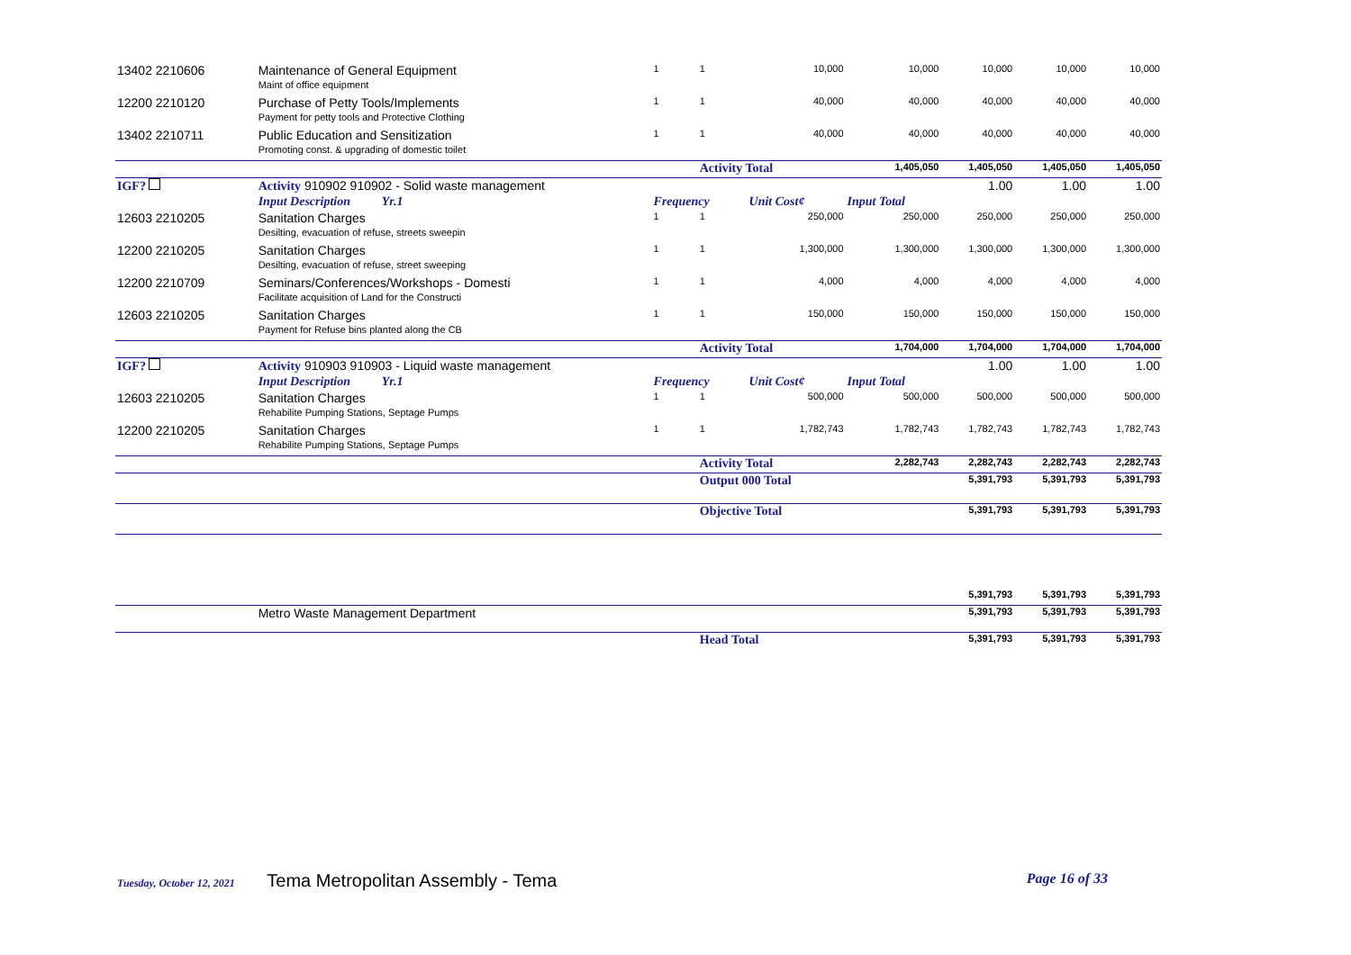| 13402 2210606 | Maintenance of General Equipment | 1 | 1 | 10,000 | 10,000 | 10,000 | 10,000 | 10,000 |
| | Maint of office equipment | | | | | | | |
| 12200 2210120 | Purchase of Petty Tools/Implements | 1 | 1 | 40,000 | 40,000 | 40,000 | 40,000 | 40,000 |
| | Payment for petty tools and Protective Clothing | | | | | | | |
| 13402 2210711 | Public Education and Sensitization | 1 | 1 | 40,000 | 40,000 | 40,000 | 40,000 | 40,000 |
| | Promoting const. & upgrading of domestic toilet | | | | | | | |
| | | | Activity Total | | 1,405,050 | 1,405,050 | 1,405,050 | 1,405,050 |
| IGF? | Activity 910902 910902 - Solid waste management | | | | | 1.00 | 1.00 | 1.00 |
| | Input Description Yr.1 | Frequency | | Unit Cost¢ | Input Total | | | |
| 12603 2210205 | Sanitation Charges | 1 | 1 | 250,000 | 250,000 | 250,000 | 250,000 | 250,000 |
| | Desilting, evacuation of refuse, streets sweepin | | | | | | | |
| 12200 2210205 | Sanitation Charges | 1 | 1 | 1,300,000 | 1,300,000 | 1,300,000 | 1,300,000 | 1,300,000 |
| | Desilting, evacuation of refuse, street sweeping | | | | | | | |
| 12200 2210709 | Seminars/Conferences/Workshops - Domesti | 1 | 1 | 4,000 | 4,000 | 4,000 | 4,000 | 4,000 |
| | Facilitate acquisition of Land for the Constructi | | | | | | | |
| 12603 2210205 | Sanitation Charges | 1 | 1 | 150,000 | 150,000 | 150,000 | 150,000 | 150,000 |
| | Payment for Refuse bins planted along the CB | | | | | | | |
| | | | Activity Total | | 1,704,000 | 1,704,000 | 1,704,000 | 1,704,000 |
| IGF? | Activity 910903 910903 - Liquid waste management | | | | | 1.00 | 1.00 | 1.00 |
| | Input Description Yr.1 | Frequency | | Unit Cost¢ | Input Total | | | |
| 12603 2210205 | Sanitation Charges | 1 | 1 | 500,000 | 500,000 | 500,000 | 500,000 | 500,000 |
| | Rehabilite Pumping Stations, Septage Pumps | | | | | | | |
| 12200 2210205 | Sanitation Charges | 1 | 1 | 1,782,743 | 1,782,743 | 1,782,743 | 1,782,743 | 1,782,743 |
| | Rehabilite Pumping Stations, Septage Pumps | | | | | | | |
| | | | Activity Total | | 2,282,743 | 2,282,743 | 2,282,743 | 2,282,743 |
| | | | Output 000 Total | | | 5,391,793 | 5,391,793 | 5,391,793 |
| | | | Objective Total | | | 5,391,793 | 5,391,793 | 5,391,793 |
| | | | | | | 5,391,793 | 5,391,793 | 5,391,793 |
| | Metro Waste Management Department | | | | | 5,391,793 | 5,391,793 | 5,391,793 |
| | | | Head Total | | | 5,391,793 | 5,391,793 | 5,391,793 |
Tuesday, October 12, 2021 Tema Metropolitan Assembly - Tema Page 16 of 33